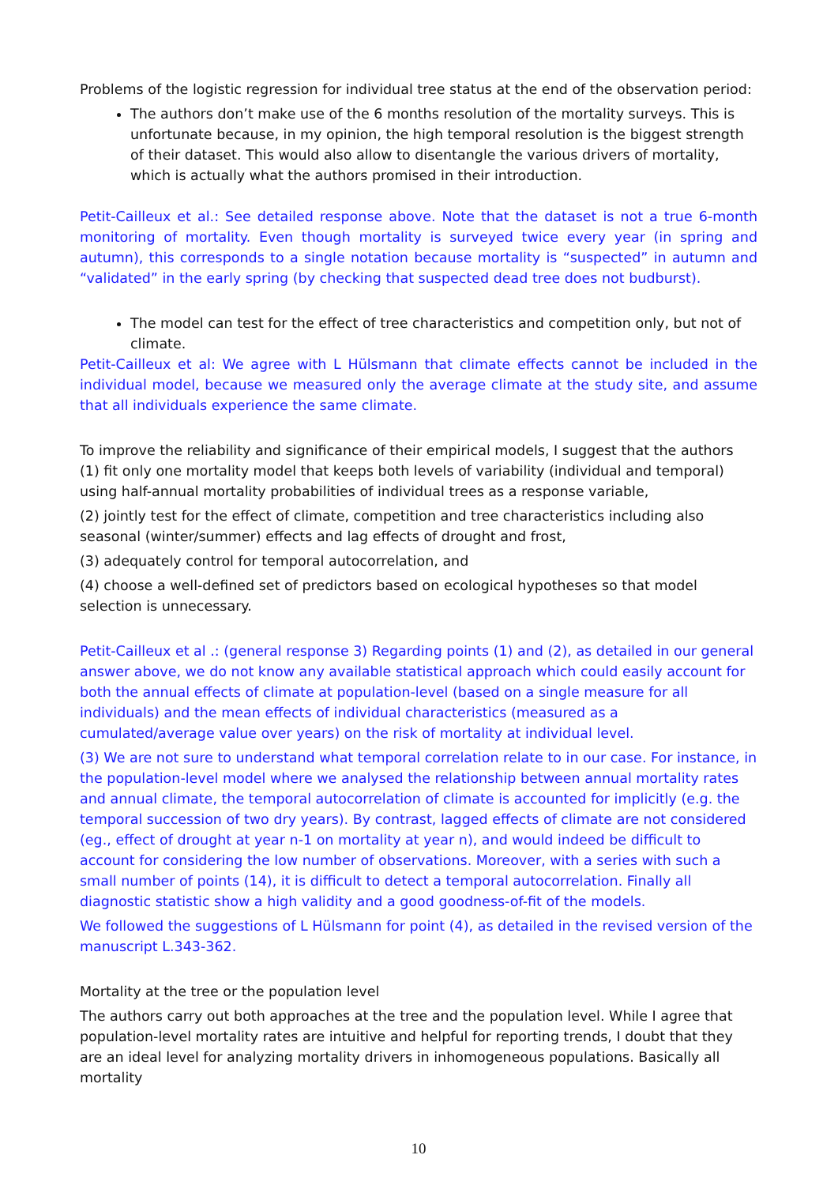Problems of the logistic regression for individual tree status at the end of the observation period:
The authors don’t make use of the 6 months resolution of the mortality surveys. This is unfortunate because, in my opinion, the high temporal resolution is the biggest strength of their dataset. This would also allow to disentangle the various drivers of mortality, which is actually what the authors promised in their introduction.
Petit-Cailleux et al.: See detailed response above. Note that the dataset is not a true 6-month monitoring of mortality. Even though mortality is surveyed twice every year (in spring and autumn), this corresponds to a single notation because mortality is “suspected” in autumn and “validated” in the early spring (by checking that suspected dead tree does not budburst).
The model can test for the effect of tree characteristics and competition only, but not of climate.
Petit-Cailleux et al: We agree with L Hülsmann that climate effects cannot be included in the individual model, because we measured only the average climate at the study site, and assume that all individuals experience the same climate.
To improve the reliability and significance of their empirical models, I suggest that the authors (1) fit only one mortality model that keeps both levels of variability (individual and temporal) using half-annual mortality probabilities of individual trees as a response variable,
(2) jointly test for the effect of climate, competition and tree characteristics including also seasonal (winter/summer) effects and lag effects of drought and frost,
(3) adequately control for temporal autocorrelation, and
(4) choose a well-defined set of predictors based on ecological hypotheses so that model selection is unnecessary.
Petit-Cailleux et al .: (general response 3) Regarding points (1) and (2), as detailed in our general answer above, we do not know any available statistical approach which could easily account for both the annual effects of climate at population-level (based on a single measure for all individuals) and the mean effects of individual characteristics (measured as a cumulated/average value over years) on the risk of mortality at individual level.
(3) We are not sure to understand what temporal correlation relate to in our case. For instance, in the population-level model where we analysed the relationship between annual mortality rates and annual climate, the temporal autocorrelation of climate is accounted for implicitly (e.g. the temporal succession of two dry years). By contrast, lagged effects of climate are not considered (eg., effect of drought at year n-1 on mortality at year n), and would indeed be difficult to account for considering the low number of observations. Moreover, with a series with such a small number of points (14), it is difficult to detect a temporal autocorrelation. Finally all diagnostic statistic show a high validity and a good goodness-of-fit of the models.
We followed the suggestions of L Hülsmann for point (4), as detailed in the revised version of the manuscript L.343-362.
Mortality at the tree or the population level
The authors carry out both approaches at the tree and the population level. While I agree that population-level mortality rates are intuitive and helpful for reporting trends, I doubt that they are an ideal level for analyzing mortality drivers in inhomogeneous populations. Basically all mortality
10